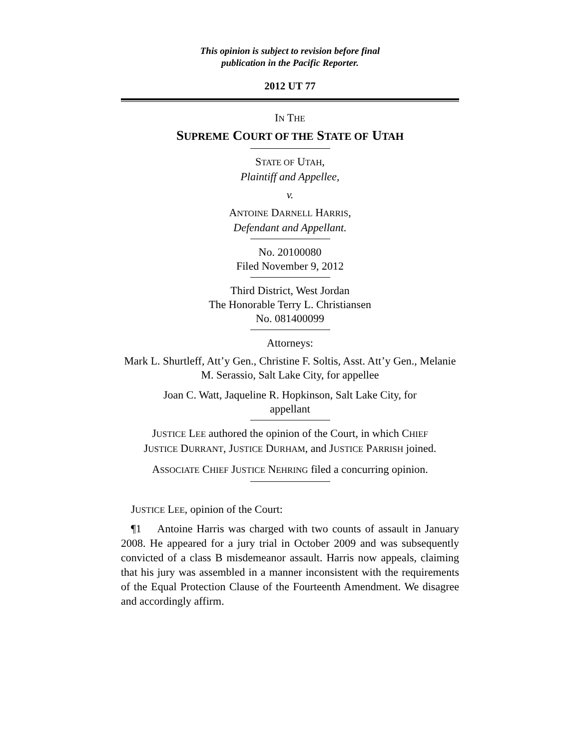This opinion is subject to revision before final
publication in the Pacific Reporter.
2012 UT 77
IN THE
SUPREME COURT OF THE STATE OF UTAH
STATE OF UTAH,
Plaintiff and Appellee,
v.
ANTOINE DARNELL HARRIS,
Defendant and Appellant.
No. 20100080
Filed November 9, 2012
Third District, West Jordan
The Honorable Terry L. Christiansen
No. 081400099
Attorneys:
Mark L. Shurtleff, Att’y Gen., Christine F. Soltis, Asst. Att’y Gen., Melanie M. Serassio, Salt Lake City, for appellee
Joan C. Watt, Jaqueline R. Hopkinson, Salt Lake City, for appellant
JUSTICE LEE authored the opinion of the Court, in which CHIEF JUSTICE DURRANT, JUSTICE DURHAM, and JUSTICE PARRISH joined.
ASSOCIATE CHIEF JUSTICE NEHRING filed a concurring opinion.
JUSTICE LEE, opinion of the Court:
¶1 Antoine Harris was charged with two counts of assault in January 2008. He appeared for a jury trial in October 2009 and was subsequently convicted of a class B misdemeanor assault. Harris now appeals, claiming that his jury was assembled in a manner inconsistent with the requirements of the Equal Protection Clause of the Fourteenth Amendment. We disagree and accordingly affirm.